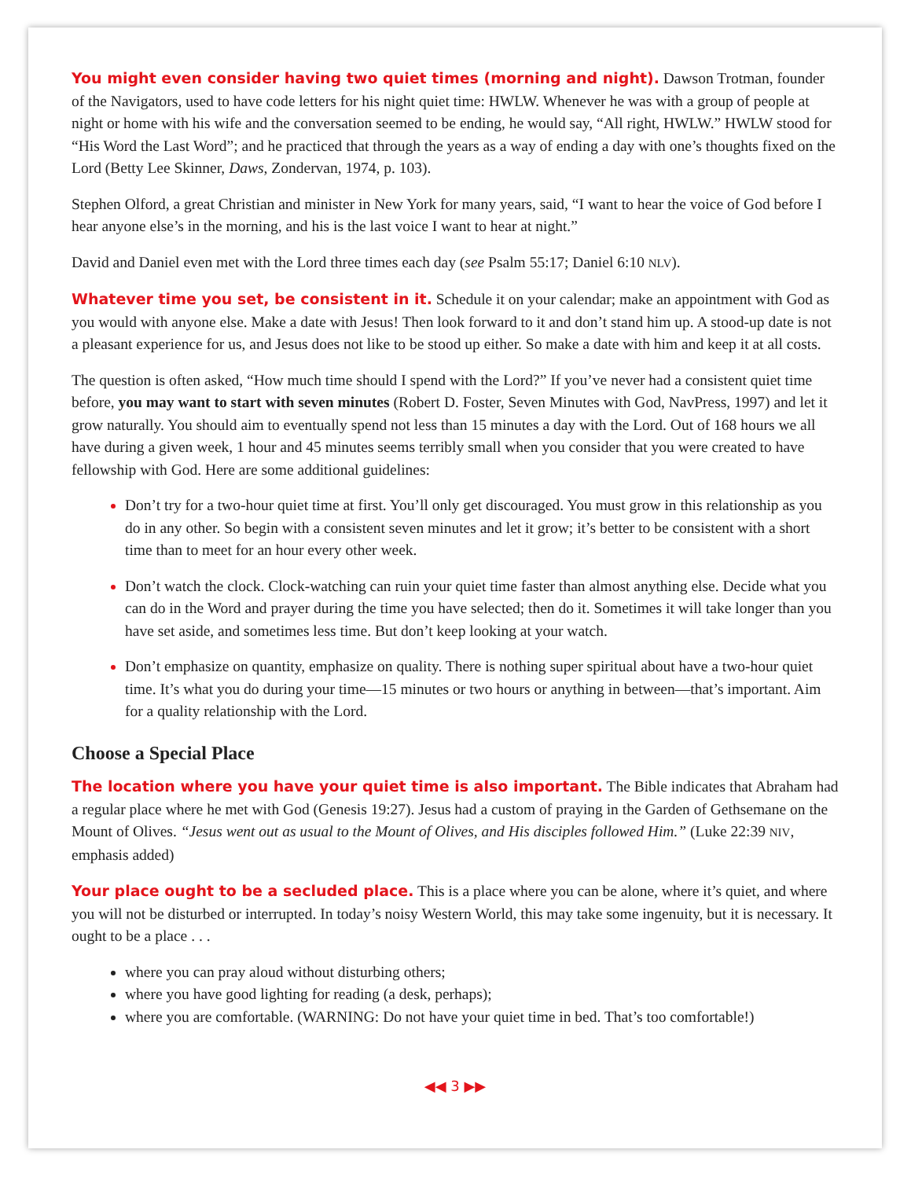You might even consider having two quiet times (morning and night). Dawson Trotman, founder of the Navigators, used to have code letters for his night quiet time: HWLW. Whenever he was with a group of people at night or home with his wife and the conversation seemed to be ending, he would say, “All right, HWLW.” HWLW stood for “His Word the Last Word”; and he practiced that through the years as a way of ending a day with one’s thoughts fixed on the Lord (Betty Lee Skinner, Daws, Zondervan, 1974, p. 103).
Stephen Olford, a great Christian and minister in New York for many years, said, “I want to hear the voice of God before I hear anyone else’s in the morning, and his is the last voice I want to hear at night.”
David and Daniel even met with the Lord three times each day (see Psalm 55:17; Daniel 6:10 NLV).
Whatever time you set, be consistent in it. Schedule it on your calendar; make an appointment with God as you would with anyone else. Make a date with Jesus! Then look forward to it and don’t stand him up. A stood-up date is not a pleasant experience for us, and Jesus does not like to be stood up either. So make a date with him and keep it at all costs.
The question is often asked, “How much time should I spend with the Lord?” If you’ve never had a consistent quiet time before, you may want to start with seven minutes (Robert D. Foster, Seven Minutes with God, NavPress, 1997) and let it grow naturally. You should aim to eventually spend not less than 15 minutes a day with the Lord. Out of 168 hours we all have during a given week, 1 hour and 45 minutes seems terribly small when you consider that you were created to have fellowship with God. Here are some additional guidelines:
Don’t try for a two-hour quiet time at first. You’ll only get discouraged. You must grow in this relationship as you do in any other. So begin with a consistent seven minutes and let it grow; it’s better to be consistent with a short time than to meet for an hour every other week.
Don’t watch the clock. Clock-watching can ruin your quiet time faster than almost anything else. Decide what you can do in the Word and prayer during the time you have selected; then do it. Sometimes it will take longer than you have set aside, and sometimes less time. But don’t keep looking at your watch.
Don’t emphasize on quantity, emphasize on quality. There is nothing super spiritual about have a two-hour quiet time. It’s what you do during your time—15 minutes or two hours or anything in between—that’s important. Aim for a quality relationship with the Lord.
Choose a Special Place
The location where you have your quiet time is also important. The Bible indicates that Abraham had a regular place where he met with God (Genesis 19:27). Jesus had a custom of praying in the Garden of Gethsemane on the Mount of Olives. “Jesus went out as usual to the Mount of Olives, and His disciples followed Him.” (Luke 22:39 NIV, emphasis added)
Your place ought to be a secluded place. This is a place where you can be alone, where it’s quiet, and where you will not be disturbed or interrupted. In today’s noisy Western World, this may take some ingenuity, but it is necessary. It ought to be a place . . .
where you can pray aloud without disturbing others;
where you have good lighting for reading (a desk, perhaps);
where you are comfortable. (WARNING: Do not have your quiet time in bed. That’s too comfortable!)
◀◀ 3 ▶▶